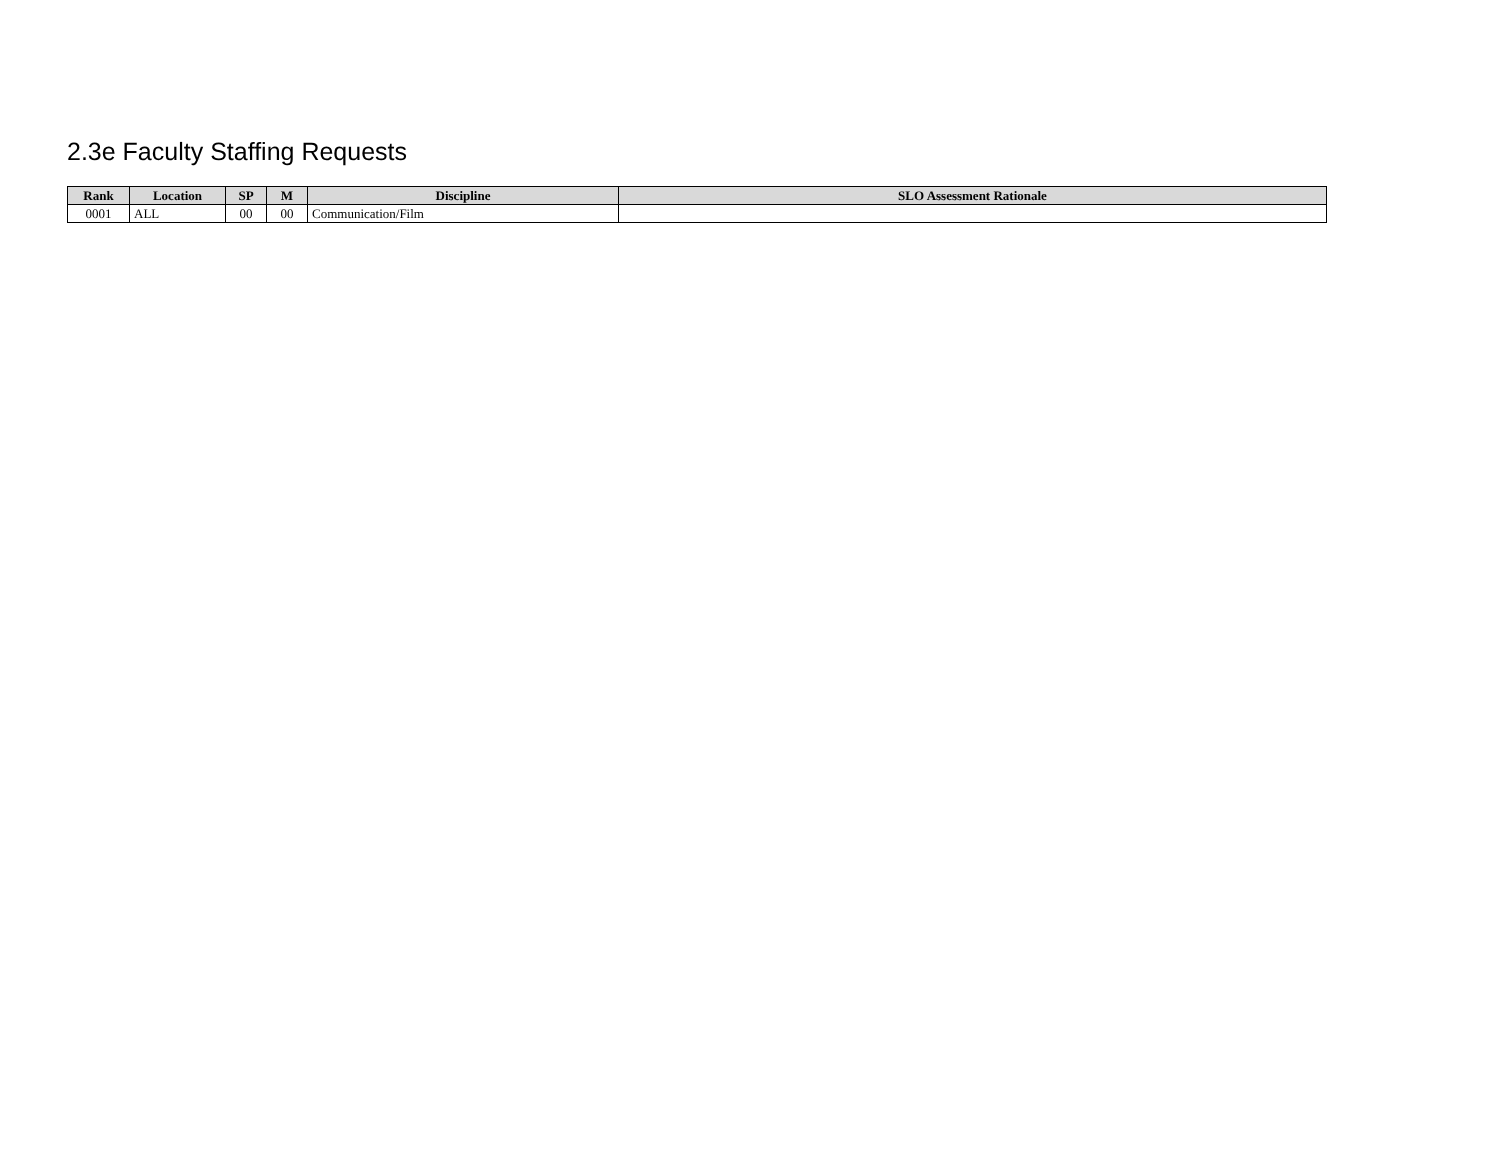2.3e Faculty Staffing Requests
| Rank | Location | SP | M | Discipline | SLO Assessment Rationale |
| --- | --- | --- | --- | --- | --- |
| 0001 | ALL | 00 | 00 | Communication/Film | |